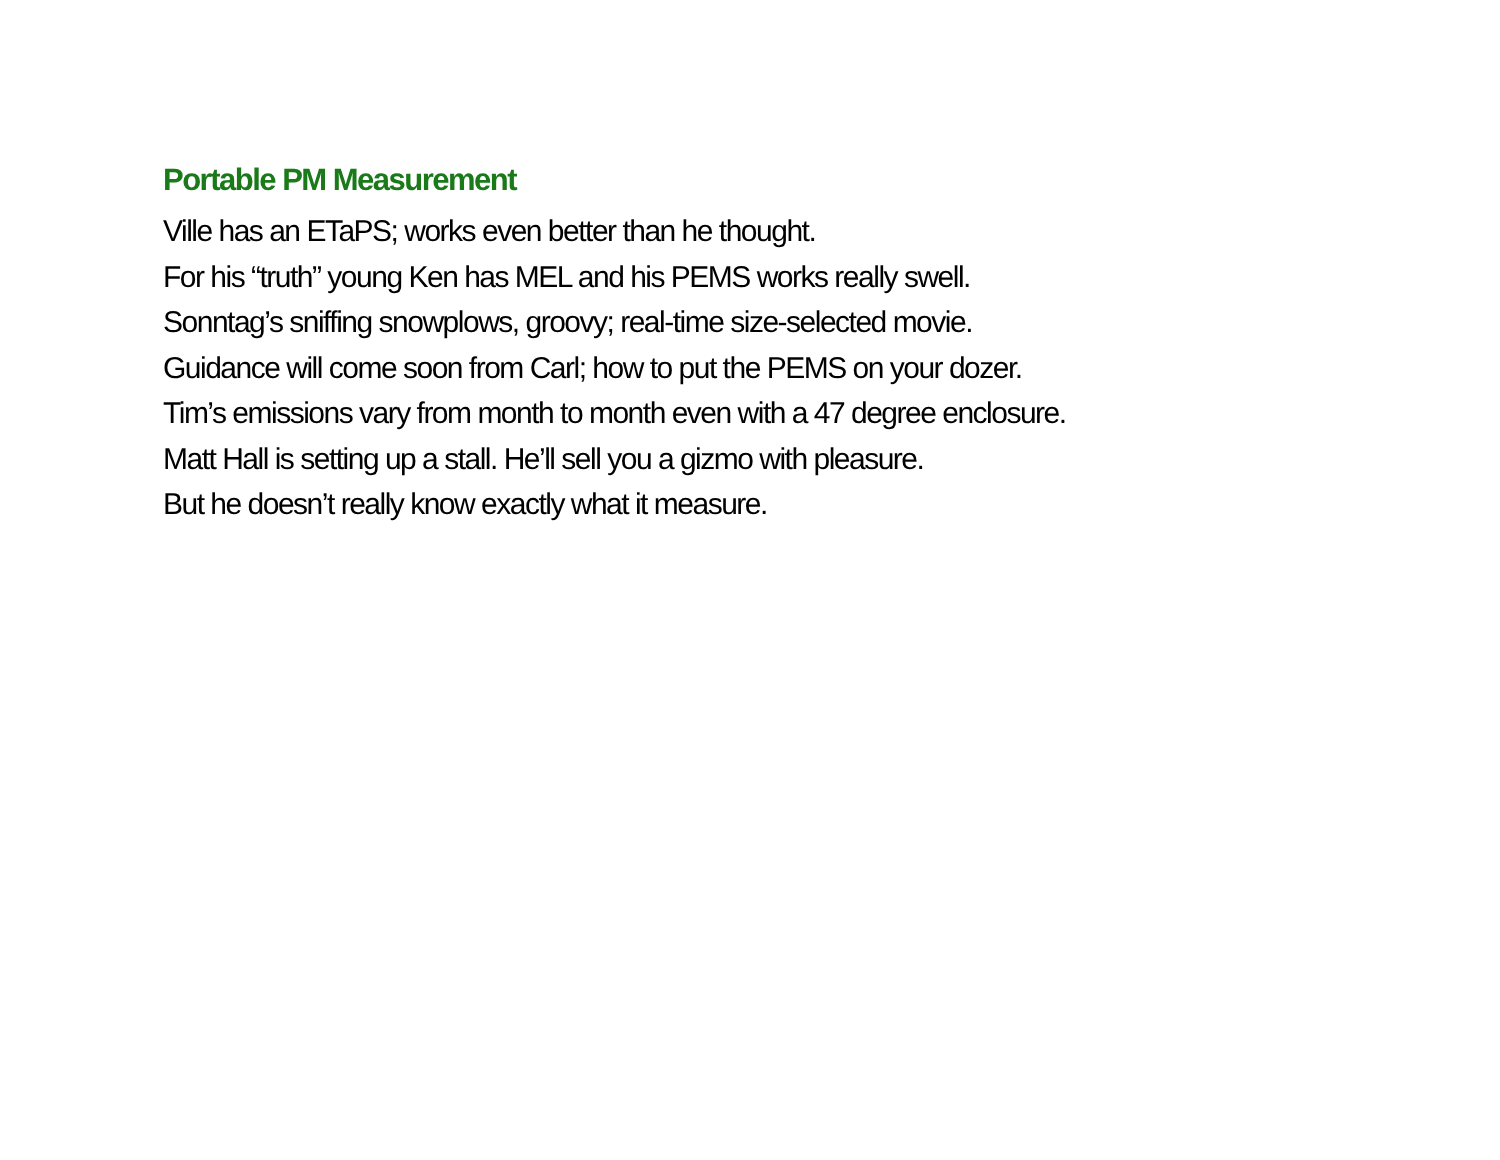Portable PM Measurement
Ville has an ETaPS; works even better than he thought.
For his “truth” young Ken has MEL and his PEMS works really swell.
Sonntag’s sniffing snowplows, groovy; real-time size-selected movie.
Guidance will come soon from Carl; how to put the PEMS on your dozer.
Tim’s emissions vary from month to month even with a 47 degree enclosure.
Matt Hall is setting up a stall. He’ll sell you a gizmo with pleasure.
But he doesn’t really know exactly what it measure.